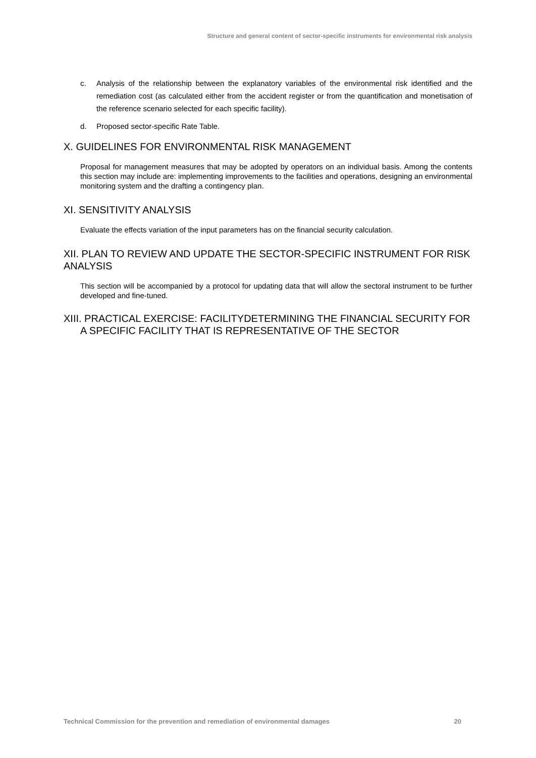Structure and general content of sector-specific instruments for environmental risk analysis
c. Analysis of the relationship between the explanatory variables of the environmental risk identified and the remediation cost (as calculated either from the accident register or from the quantification and monetisation of the reference scenario selected for each specific facility).
d. Proposed sector-specific Rate Table.
X. GUIDELINES FOR ENVIRONMENTAL RISK MANAGEMENT
Proposal for management measures that may be adopted by operators on an individual basis. Among the contents this section may include are: implementing improvements to the facilities and operations, designing an environmental monitoring system and the drafting a contingency plan.
XI. SENSITIVITY ANALYSIS
Evaluate the effects variation of the input parameters has on the financial security calculation.
XII. PLAN TO REVIEW AND UPDATE THE SECTOR-SPECIFIC INSTRUMENT FOR RISK ANALYSIS
This section will be accompanied by a protocol for updating data that will allow the sectoral instrument to be further developed and fine-tuned.
XIII. PRACTICAL EXERCISE: FACILITYDETERMINING THE FINANCIAL SECURITY FOR A SPECIFIC FACILITY THAT IS REPRESENTATIVE OF THE SECTOR
Technical Commission for the prevention and remediation of environmental damages 20